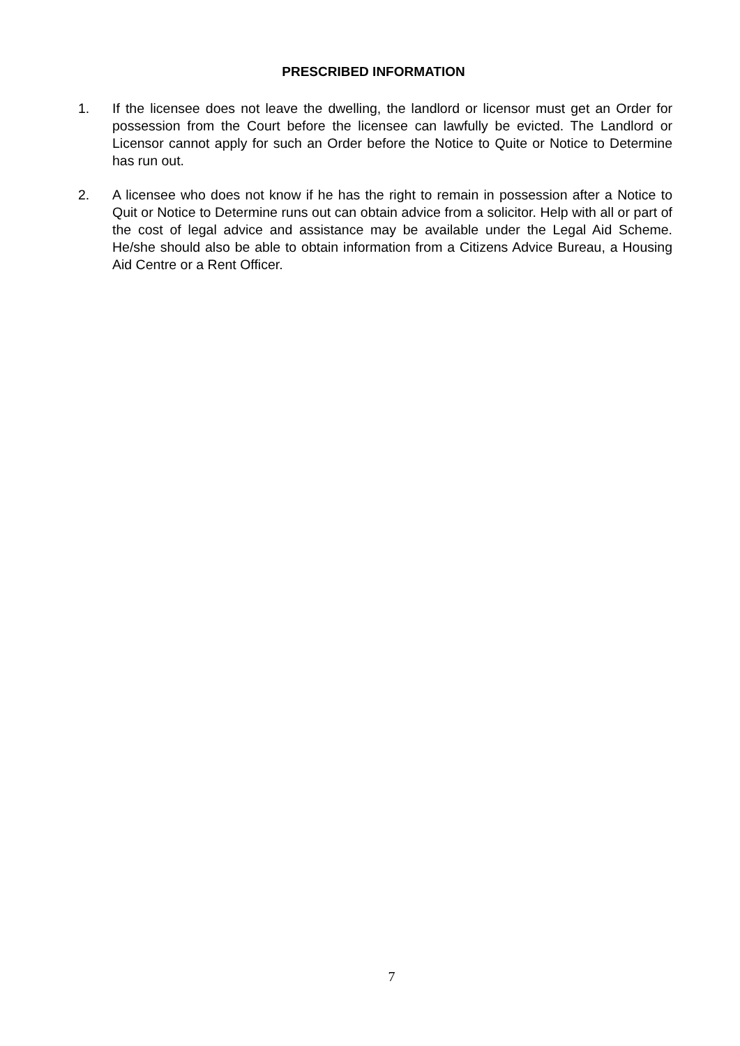PRESCRIBED INFORMATION
1. If the licensee does not leave the dwelling, the landlord or licensor must get an Order for possession from the Court before the licensee can lawfully be evicted. The Landlord or Licensor cannot apply for such an Order before the Notice to Quite or Notice to Determine has run out.
2. A licensee who does not know if he has the right to remain in possession after a Notice to Quit or Notice to Determine runs out can obtain advice from a solicitor. Help with all or part of the cost of legal advice and assistance may be available under the Legal Aid Scheme. He/she should also be able to obtain information from a Citizens Advice Bureau, a Housing Aid Centre or a Rent Officer.
7